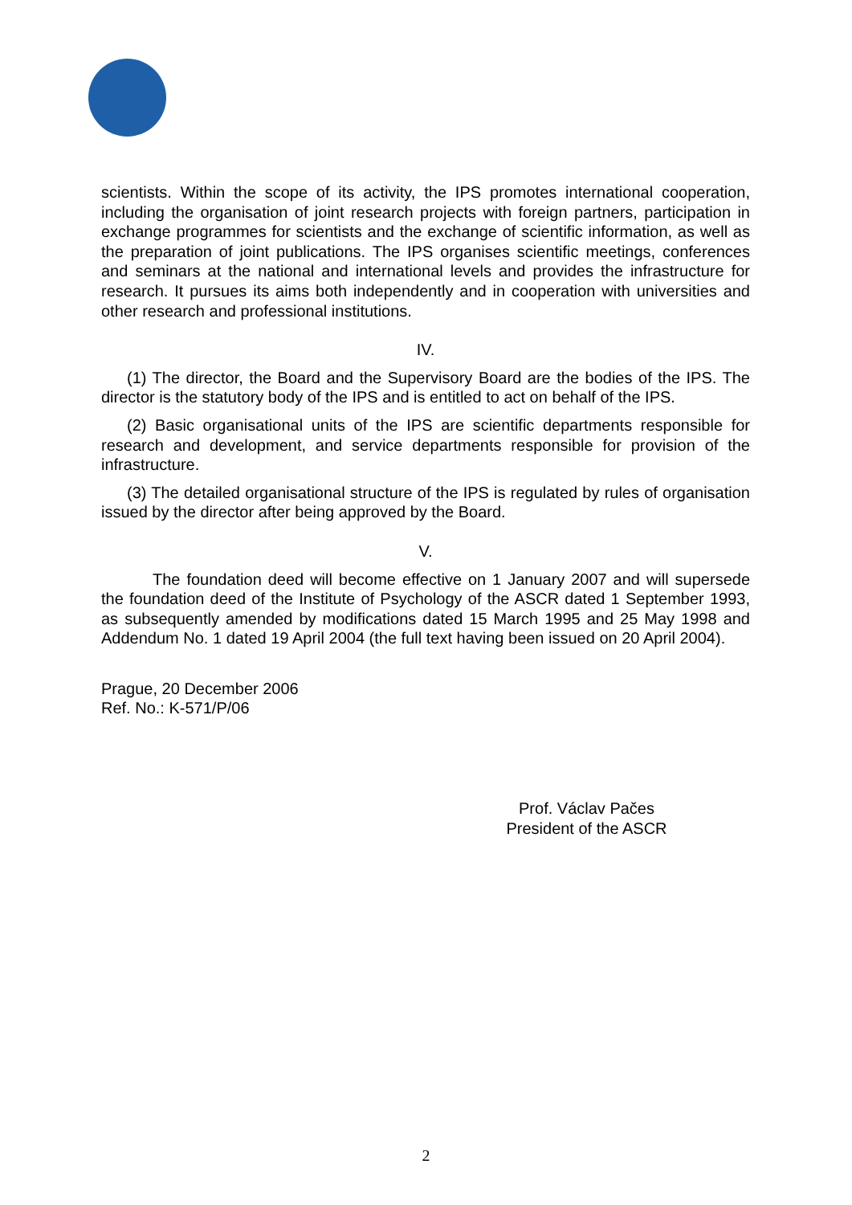scientists. Within the scope of its activity, the IPS promotes international cooperation, including the organisation of joint research projects with foreign partners, participation in exchange programmes for scientists and the exchange of scientific information, as well as the preparation of joint publications. The IPS organises scientific meetings, conferences and seminars at the national and international levels and provides the infrastructure for research. It pursues its aims both independently and in cooperation with universities and other research and professional institutions.
IV.
(1) The director, the Board and the Supervisory Board are the bodies of the IPS. The director is the statutory body of the IPS and is entitled to act on behalf of the IPS.
(2) Basic organisational units of the IPS are scientific departments responsible for research and development, and service departments responsible for provision of the infrastructure.
(3) The detailed organisational structure of the IPS is regulated by rules of organisation issued by the director after being approved by the Board.
V.
The foundation deed will become effective on 1 January 2007 and will supersede the foundation deed of the Institute of Psychology of the ASCR dated 1 September 1993, as subsequently amended by modifications dated 15 March 1995 and 25 May 1998 and Addendum No. 1 dated 19 April 2004 (the full text having been issued on 20 April 2004).
Prague, 20 December 2006
Ref. No.: K-571/P/06
Prof. Václav Pačes
President of the ASCR
2